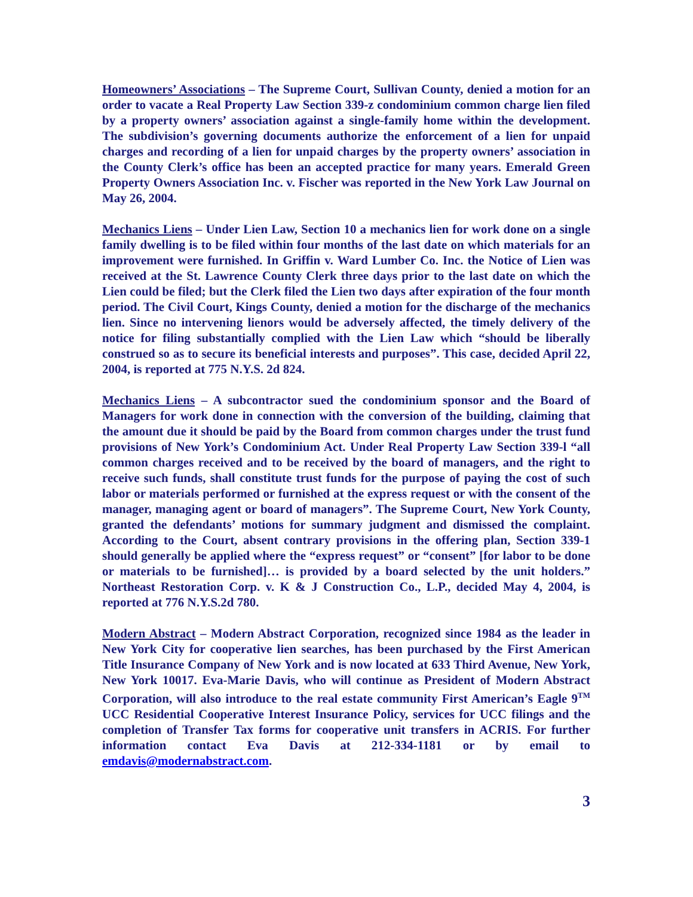Homeowners’ Associations – The Supreme Court, Sullivan County, denied a motion for an order to vacate a Real Property Law Section 339-z condominium common charge lien filed by a property owners’ association against a single-family home within the development. The subdivision’s governing documents authorize the enforcement of a lien for unpaid charges and recording of a lien for unpaid charges by the property owners’ association in the County Clerk’s office has been an accepted practice for many years. Emerald Green Property Owners Association Inc. v. Fischer was reported in the New York Law Journal on May 26, 2004.
Mechanics Liens – Under Lien Law, Section 10 a mechanics lien for work done on a single family dwelling is to be filed within four months of the last date on which materials for an improvement were furnished. In Griffin v. Ward Lumber Co. Inc. the Notice of Lien was received at the St. Lawrence County Clerk three days prior to the last date on which the Lien could be filed; but the Clerk filed the Lien two days after expiration of the four month period. The Civil Court, Kings County, denied a motion for the discharge of the mechanics lien. Since no intervening lienors would be adversely affected, the timely delivery of the notice for filing substantially complied with the Lien Law which “should be liberally construed so as to secure its beneficial interests and purposes”. This case, decided April 22, 2004, is reported at 775 N.Y.S. 2d 824.
Mechanics Liens – A subcontractor sued the condominium sponsor and the Board of Managers for work done in connection with the conversion of the building, claiming that the amount due it should be paid by the Board from common charges under the trust fund provisions of New York’s Condominium Act. Under Real Property Law Section 339-l “all common charges received and to be received by the board of managers, and the right to receive such funds, shall constitute trust funds for the purpose of paying the cost of such labor or materials performed or furnished at the express request or with the consent of the manager, managing agent or board of managers”. The Supreme Court, New York County, granted the defendants’ motions for summary judgment and dismissed the complaint. According to the Court, absent contrary provisions in the offering plan, Section 339-1 should generally be applied where the “express request” or “consent” [for labor to be done or materials to be furnished]… is provided by a board selected by the unit holders.” Northeast Restoration Corp. v. K & J Construction Co., L.P., decided May 4, 2004, is reported at 776 N.Y.S.2d 780.
Modern Abstract – Modern Abstract Corporation, recognized since 1984 as the leader in New York City for cooperative lien searches, has been purchased by the First American Title Insurance Company of New York and is now located at 633 Third Avenue, New York, New York 10017. Eva-Marie Davis, who will continue as President of Modern Abstract Corporation, will also introduce to the real estate community First American’s Eagle 9<sup>TM</sup> UCC Residential Cooperative Interest Insurance Policy, services for UCC filings and the completion of Transfer Tax forms for cooperative unit transfers in ACRIS. For further information contact Eva Davis at 212-334-1181 or by email to emdavis@modernabstract.com.
3